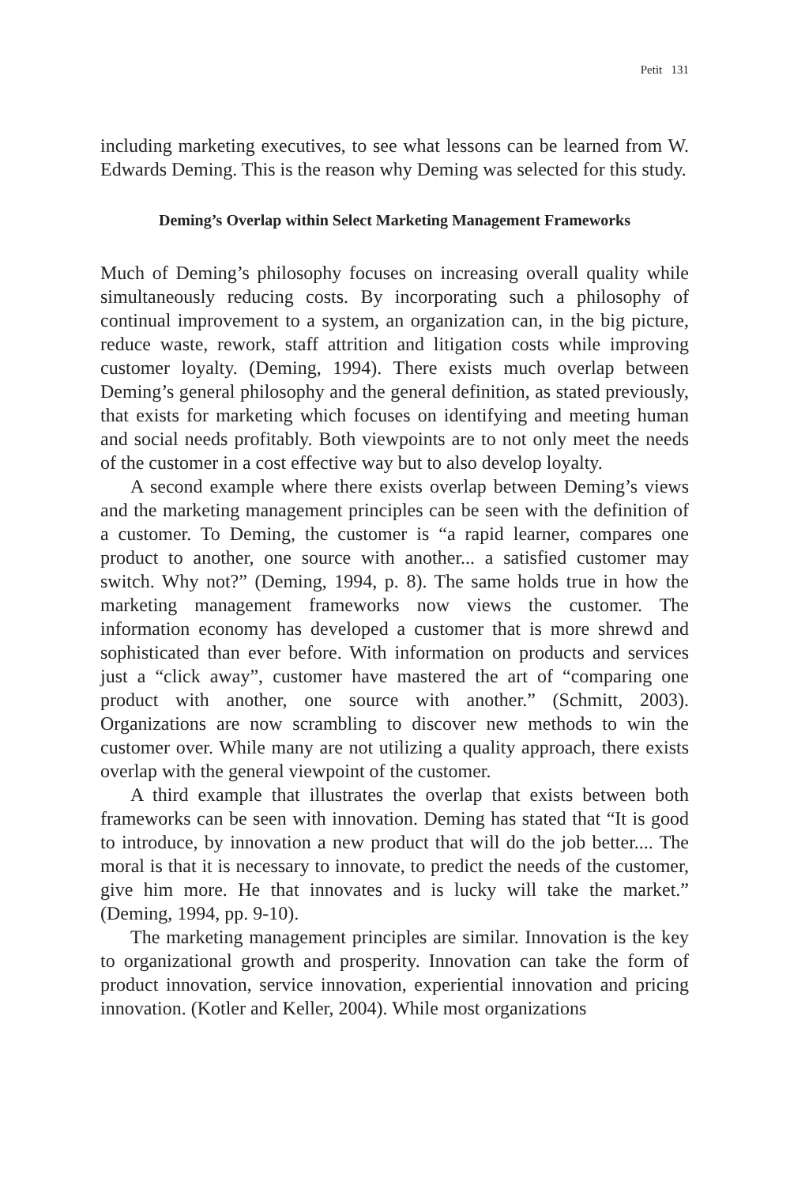Petit 131
including marketing executives, to see what lessons can be learned from W. Edwards Deming. This is the reason why Deming was selected for this study.
Deming’s Overlap within Select Marketing Management Frameworks
Much of Deming’s philosophy focuses on increasing overall quality while simultaneously reducing costs. By incorporating such a philosophy of continual improvement to a system, an organization can, in the big picture, reduce waste, rework, staff attrition and litigation costs while improving customer loyalty. (Deming, 1994). There exists much overlap between Deming’s general philosophy and the general definition, as stated previously, that exists for marketing which focuses on identifying and meeting human and social needs profitably. Both viewpoints are to not only meet the needs of the customer in a cost effective way but to also develop loyalty.
A second example where there exists overlap between Deming’s views and the marketing management principles can be seen with the definition of a customer. To Deming, the customer is “a rapid learner, compares one product to another, one source with another... a satisfied customer may switch. Why not?” (Deming, 1994, p. 8). The same holds true in how the marketing management frameworks now views the customer. The information economy has developed a customer that is more shrewd and sophisticated than ever before. With information on products and services just a “click away”, customer have mastered the art of “comparing one product with another, one source with another.” (Schmitt, 2003). Organizations are now scrambling to discover new methods to win the customer over. While many are not utilizing a quality approach, there exists overlap with the general viewpoint of the customer.
A third example that illustrates the overlap that exists between both frameworks can be seen with innovation. Deming has stated that “It is good to introduce, by innovation a new product that will do the job better.... The moral is that it is necessary to innovate, to predict the needs of the customer, give him more. He that innovates and is lucky will take the market.” (Deming, 1994, pp. 9-10).
The marketing management principles are similar. Innovation is the key to organizational growth and prosperity. Innovation can take the form of product innovation, service innovation, experiential innovation and pricing innovation. (Kotler and Keller, 2004). While most organizations